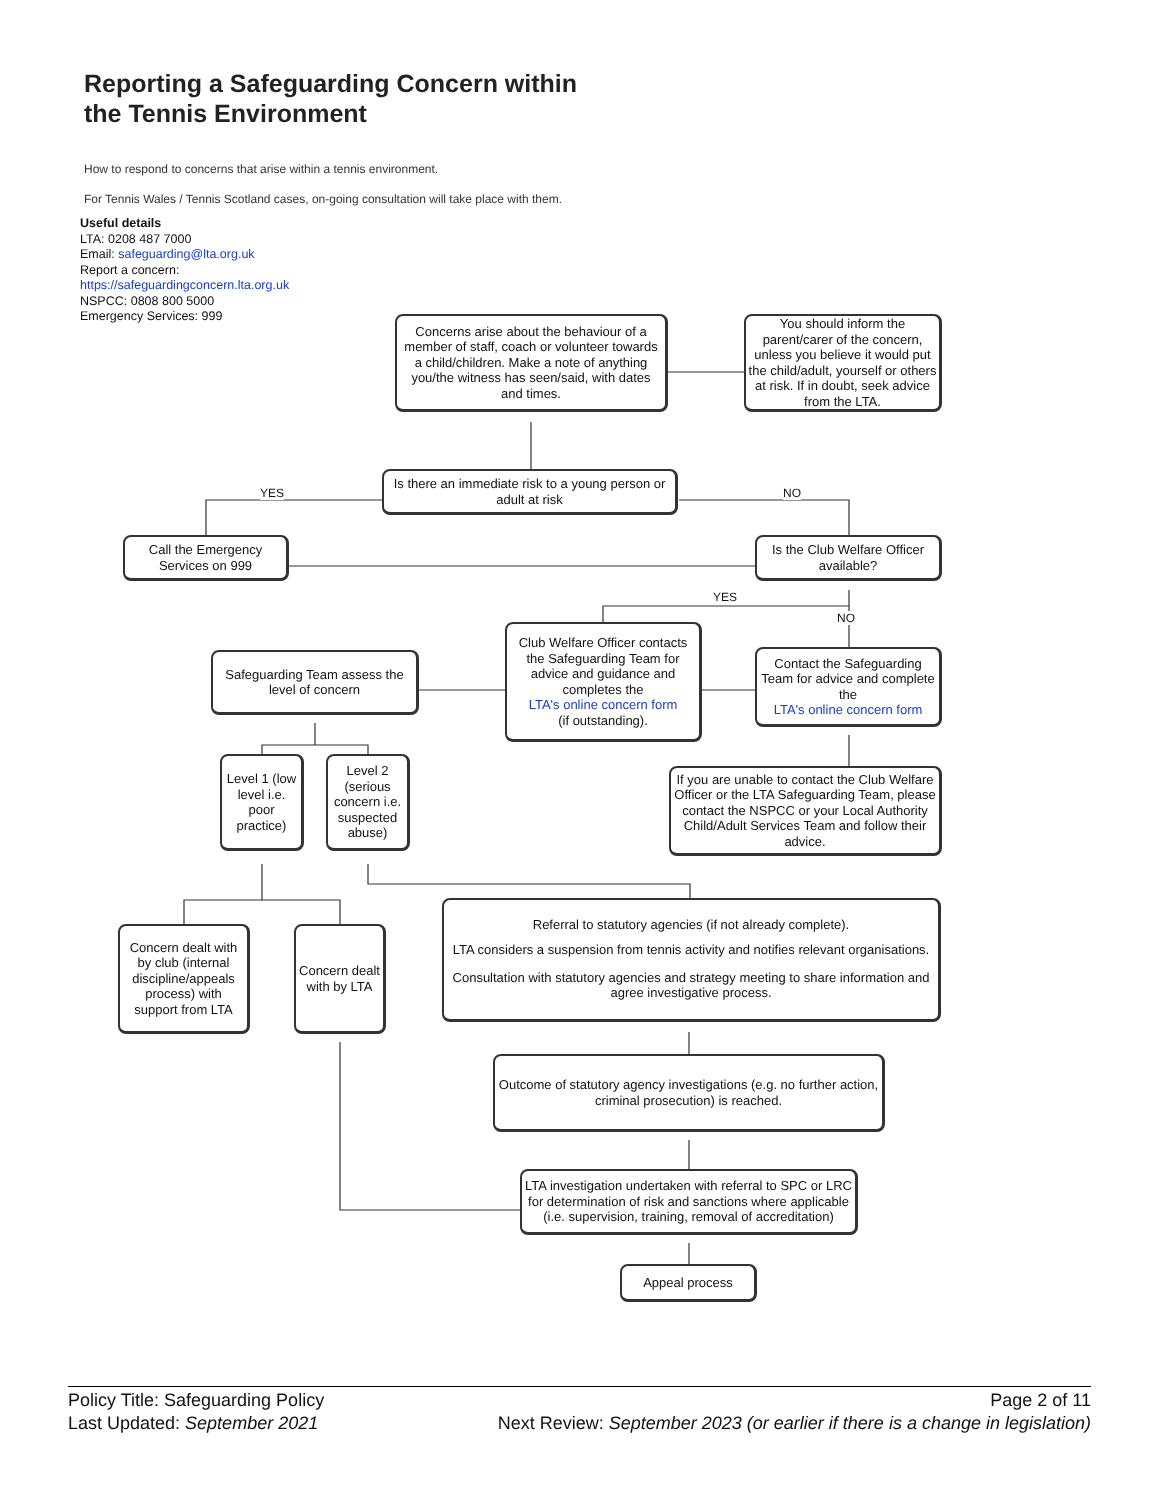Reporting a Safeguarding Concern within
the Tennis Environment
How to respond to concerns that arise within a tennis environment.
For Tennis Wales / Tennis Scotland cases, on-going consultation will take place with them.
Useful details
LTA: 0208 487 7000
Email: safeguarding@lta.org.uk
Report a concern:
https://safeguardingconcern.lta.org.uk
NSPCC: 0808 800 5000
Emergency Services: 999
Concerns arise about the behaviour of a member of staff, coach or volunteer towards a child/children. Make a note of anything you/the witness has seen/said, with dates and times.
You should inform the parent/carer of the concern, unless you believe it would put the child/adult, yourself or others at risk. If in doubt, seek advice from the LTA.
YES
Is there an immediate risk to a young person or adult at risk
NO
Call the Emergency Services on 999
Is the Club Welfare Officer available?
YES
NO
Safeguarding Team assess the level of concern
Club Welfare Officer contacts the Safeguarding Team for advice and guidance and completes the
LTA's online concern form
(if outstanding).
Contact the Safeguarding Team for advice and complete the
LTA's online concern form
Level 1 (low level i.e. poor practice)
Level 2 (serious concern i.e. suspected abuse)
If you are unable to contact the Club Welfare Officer or the LTA Safeguarding Team, please contact the NSPCC or your Local Authority Child/Adult Services Team and follow their advice.
Concern dealt with by club (internal discipline/appeals process) with support from LTA
Concern dealt with by LTA
Referral to statutory agencies (if not already complete).
LTA considers a suspension from tennis activity and notifies relevant organisations.
Consultation with statutory agencies and strategy meeting to share information and agree investigative process.
Outcome of statutory agency investigations (e.g. no further action, criminal prosecution) is reached.
LTA investigation undertaken with referral to SPC or LRC for determination of risk and sanctions where applicable (i.e. supervision, training, removal of accreditation)
Appeal process
Policy Title: Safeguarding Policy Page 2 of 11
Last Updated: September 2021 Next Review: September 2023 (or earlier if there is a change in legislation)